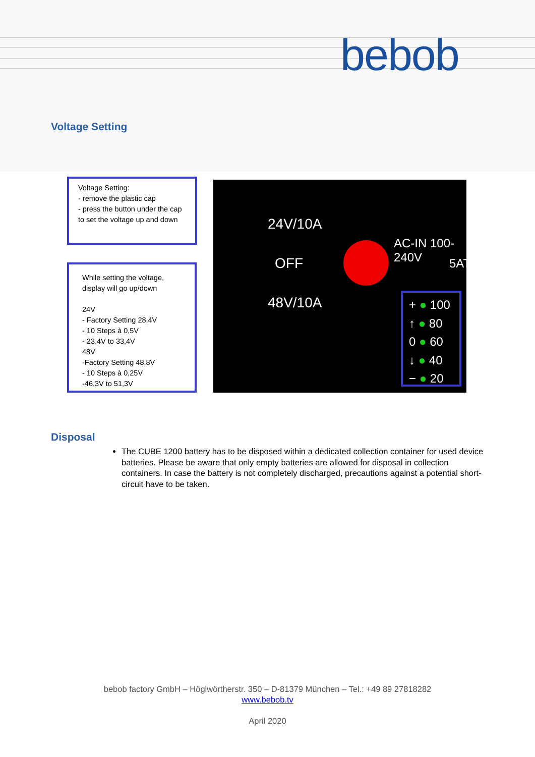bebob
Voltage Setting
Voltage Setting:
- remove the plastic cap
- press the button under the cap to set the voltage up and down
While setting the voltage,
display will go up/down
24V
- Factory Setting 28,4V
- 10 Steps à 0,5V
- 23,4V to 33,4V
48V
-Factory Setting 48,8V
- 10 Steps à 0,25V
-46,3V to 51,3V
24V/10A
OFF
48V/10A
AC-IN 100-240V
5AT
+ ● 100
↑ ● 80
0 ● 60
↓ ● 40
− ● 20
Disposal
The CUBE 1200 battery has to be disposed within a dedicated collection container for used device batteries. Please be aware that only empty batteries are allowed for disposal in collection containers. In case the battery is not completely discharged, precautions against a potential short-circuit have to be taken.
bebob factory GmbH – Höglwörtherstr. 350 – D-81379 München – Tel.: +49 89 27818282
www.bebob.tv
April 2020